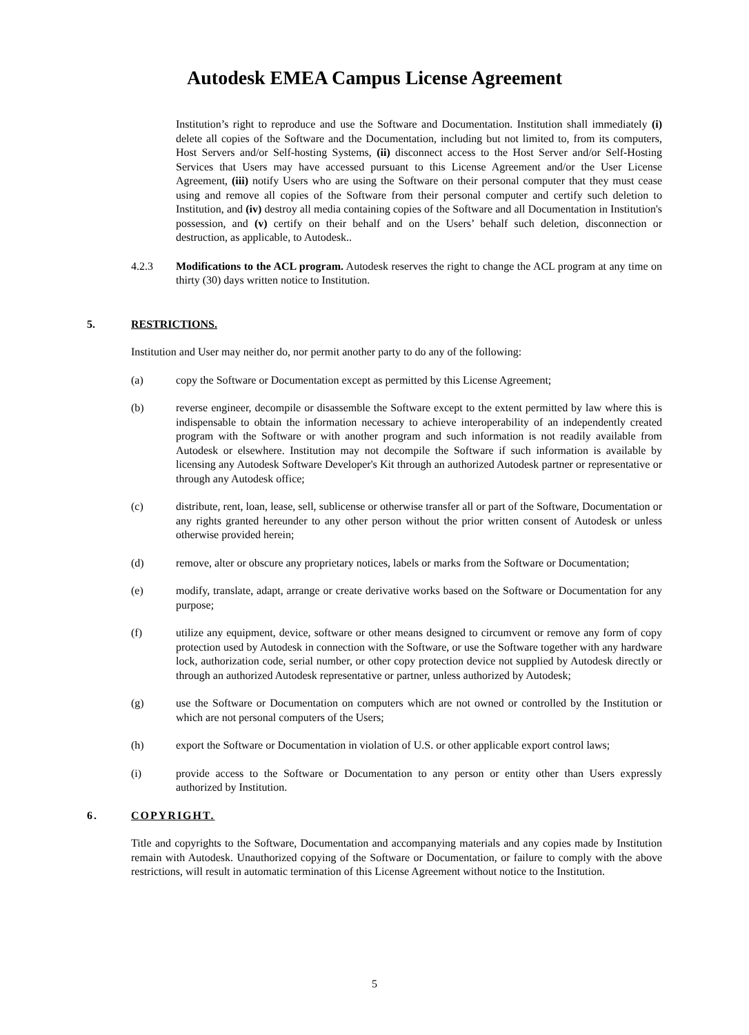Autodesk EMEA Campus License Agreement
Institution’s right to reproduce and use the Software and Documentation. Institution shall immediately (i) delete all copies of the Software and the Documentation, including but not limited to, from its computers, Host Servers and/or Self-hosting Systems, (ii) disconnect access to the Host Server and/or Self-Hosting Services that Users may have accessed pursuant to this License Agreement and/or the User License Agreement, (iii) notify Users who are using the Software on their personal computer that they must cease using and remove all copies of the Software from their personal computer and certify such deletion to Institution, and (iv) destroy all media containing copies of the Software and all Documentation in Institution's possession, and (v) certify on their behalf and on the Users’ behalf such deletion, disconnection or destruction, as applicable, to Autodesk..
4.2.3 Modifications to the ACL program. Autodesk reserves the right to change the ACL program at any time on thirty (30) days written notice to Institution.
5. RESTRICTIONS.
Institution and User may neither do, nor permit another party to do any of the following:
(a) copy the Software or Documentation except as permitted by this License Agreement;
(b) reverse engineer, decompile or disassemble the Software except to the extent permitted by law where this is indispensable to obtain the information necessary to achieve interoperability of an independently created program with the Software or with another program and such information is not readily available from Autodesk or elsewhere. Institution may not decompile the Software if such information is available by licensing any Autodesk Software Developer's Kit through an authorized Autodesk partner or representative or through any Autodesk office;
(c) distribute, rent, loan, lease, sell, sublicense or otherwise transfer all or part of the Software, Documentation or any rights granted hereunder to any other person without the prior written consent of Autodesk or unless otherwise provided herein;
(d) remove, alter or obscure any proprietary notices, labels or marks from the Software or Documentation;
(e) modify, translate, adapt, arrange or create derivative works based on the Software or Documentation for any purpose;
(f) utilize any equipment, device, software or other means designed to circumvent or remove any form of copy protection used by Autodesk in connection with the Software, or use the Software together with any hardware lock, authorization code, serial number, or other copy protection device not supplied by Autodesk directly or through an authorized Autodesk representative or partner, unless authorized by Autodesk;
(g) use the Software or Documentation on computers which are not owned or controlled by the Institution or which are not personal computers of the Users;
(h) export the Software or Documentation in violation of U.S. or other applicable export control laws;
(i) provide access to the Software or Documentation to any person or entity other than Users expressly authorized by Institution.
6. COPYRIGHT.
Title and copyrights to the Software, Documentation and accompanying materials and any copies made by Institution remain with Autodesk. Unauthorized copying of the Software or Documentation, or failure to comply with the above restrictions, will result in automatic termination of this License Agreement without notice to the Institution.
5